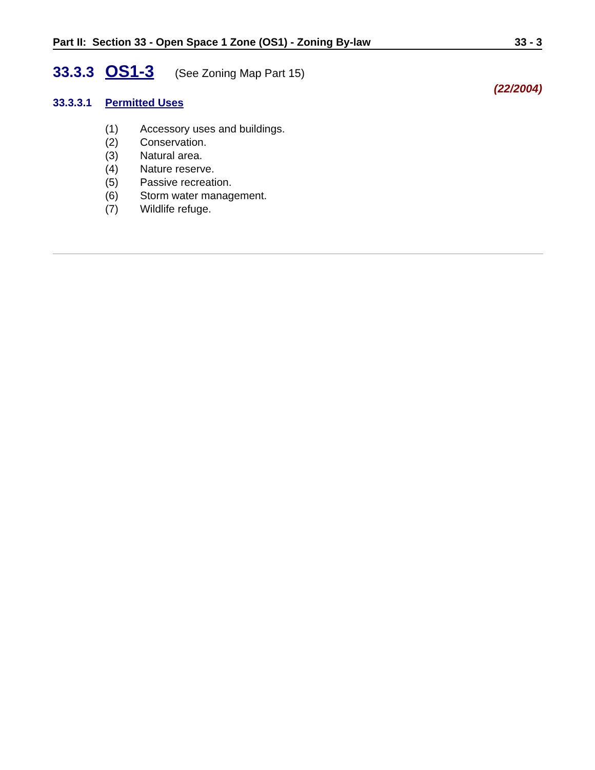Part II: Section 33 - Open Space 1 Zone (OS1) - Zoning By-law 33 - 3
33.3.3 OS1-3 (See Zoning Map Part 15)
(22/2004)
33.3.3.1 Permitted Uses
(1) Accessory uses and buildings.
(2) Conservation.
(3) Natural area.
(4) Nature reserve.
(5) Passive recreation.
(6) Storm water management.
(7) Wildlife refuge.